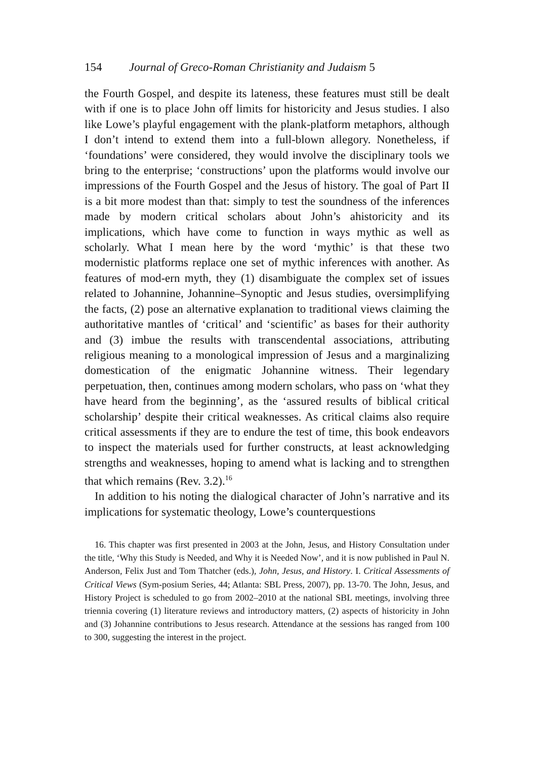154 Journal of Greco-Roman Christianity and Judaism 5
the Fourth Gospel, and despite its lateness, these features must still be dealt with if one is to place John off limits for historicity and Jesus studies. I also like Lowe’s playful engagement with the plank-platform metaphors, although I don’t intend to extend them into a full-blown allegory. Nonetheless, if ‘foundations’ were considered, they would involve the disciplinary tools we bring to the enterprise; ‘constructions’ upon the platforms would involve our impressions of the Fourth Gospel and the Jesus of history. The goal of Part II is a bit more modest than that: simply to test the soundness of the inferences made by modern critical scholars about John’s ahistoricity and its implications, which have come to function in ways mythic as well as scholarly. What I mean here by the word ‘mythic’ is that these two modernistic platforms replace one set of mythic inferences with another. As features of mod-ern myth, they (1) disambiguate the complex set of issues related to Johannine, Johannine–Synoptic and Jesus studies, oversimplifying the facts, (2) pose an alternative explanation to traditional views claiming the authoritative mantles of ‘critical’ and ‘scientific’ as bases for their authority and (3) imbue the results with transcendental associations, attributing religious meaning to a monological impression of Jesus and a marginalizing domestication of the enigmatic Johannine witness. Their legendary perpetuation, then, continues among modern scholars, who pass on ‘what they have heard from the beginning’, as the ‘assured results of biblical critical scholarship’ despite their critical weaknesses. As critical claims also require critical assessments if they are to endure the test of time, this book endeavors to inspect the materials used for further constructs, at least acknowledging strengths and weaknesses, hoping to amend what is lacking and to strengthen that which remains (Rev. 3.2).<sup>16</sup>
In addition to his noting the dialogical character of John’s narrative and its implications for systematic theology, Lowe’s counterquestions
16. This chapter was first presented in 2003 at the John, Jesus, and History Consultation under the title, ‘Why this Study is Needed, and Why it is Needed Now’, and it is now published in Paul N. Anderson, Felix Just and Tom Thatcher (eds.), John, Jesus, and History. I. Critical Assessments of Critical Views (Sym-posium Series, 44; Atlanta: SBL Press, 2007), pp. 13-70. The John, Jesus, and History Project is scheduled to go from 2002–2010 at the national SBL meetings, involving three triennia covering (1) literature reviews and introductory matters, (2) aspects of historicity in John and (3) Johannine contributions to Jesus research. Attendance at the sessions has ranged from 100 to 300, suggesting the interest in the project.